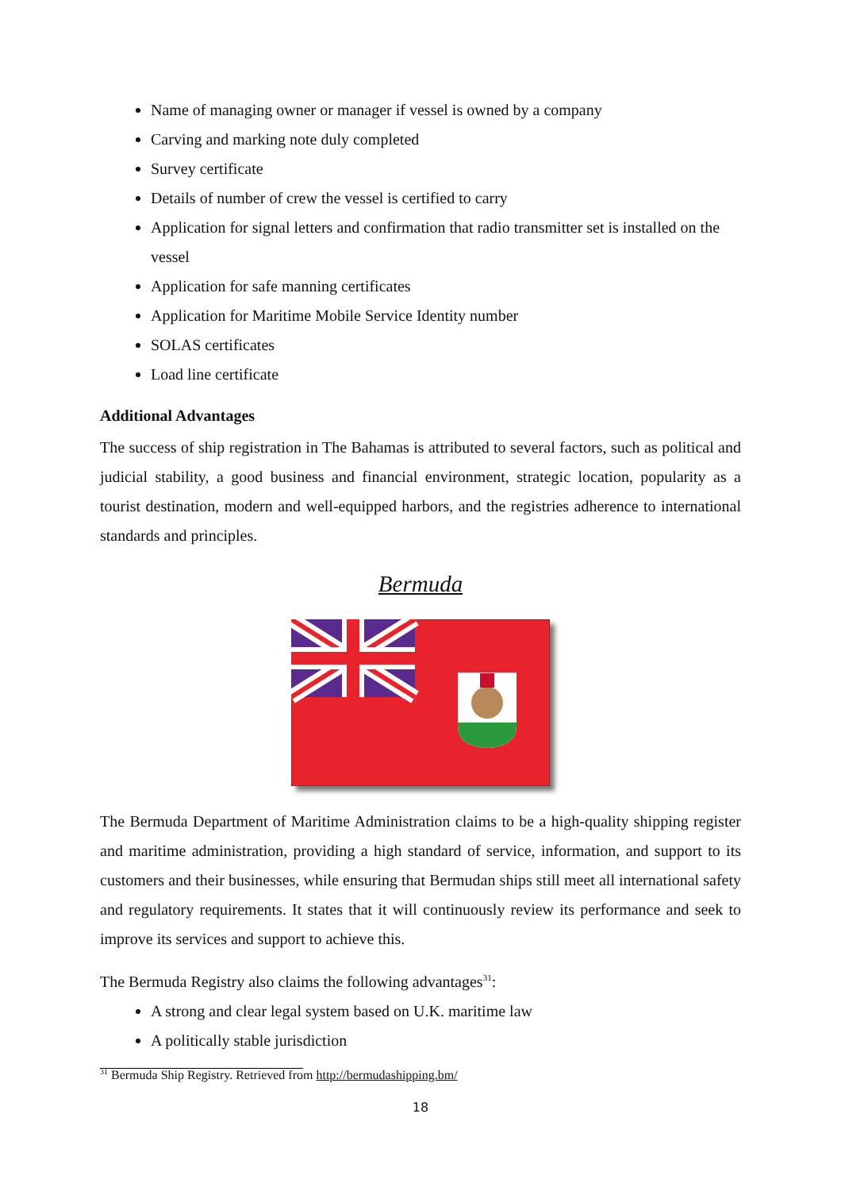Name of managing owner or manager if vessel is owned by a company
Carving and marking note duly completed
Survey certificate
Details of number of crew the vessel is certified to carry
Application for signal letters and confirmation that radio transmitter set is installed on the vessel
Application for safe manning certificates
Application for Maritime Mobile Service Identity number
SOLAS certificates
Load line certificate
Additional Advantages
The success of ship registration in The Bahamas is attributed to several factors, such as political and judicial stability, a good business and financial environment, strategic location, popularity as a tourist destination, modern and well-equipped harbors, and the registries adherence to international standards and principles.
Bermuda
The Bermuda Department of Maritime Administration claims to be a high-quality shipping register and maritime administration, providing a high standard of service, information, and support to its customers and their businesses, while ensuring that Bermudan ships still meet all international safety and regulatory requirements. It states that it will continuously review its performance and seek to improve its services and support to achieve this.
The Bermuda Registry also claims the following advantages<sup>31</sup>:
A strong and clear legal system based on U.K. maritime law
A politically stable jurisdiction
<sup>31</sup> Bermuda Ship Registry. Retrieved from http://bermudashipping.bm/
18